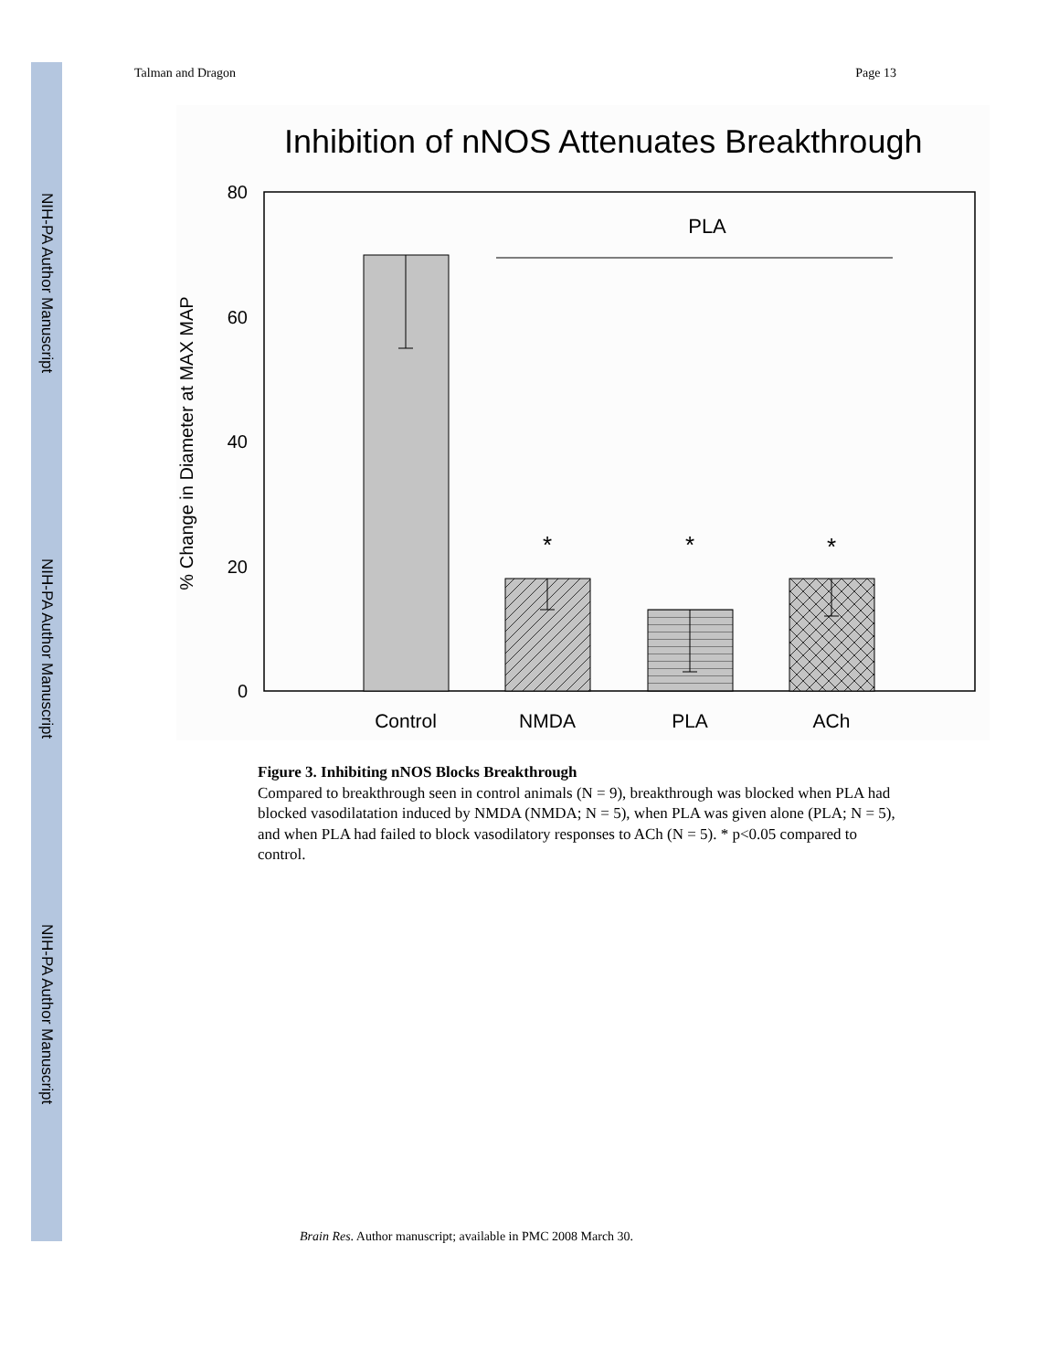NIH-PA Author Manuscript
NIH-PA Author Manuscript
NIH-PA Author Manuscript
Talman and Dragon Page 13
Inhibition of nNOS Attenuates Breakthrough
80
60
40
20
0
% Change in Diameter at MAX MAP
PLA
*
*
*
Control
NMDA
PLA
ACh
Figure 3. Inhibiting nNOS Blocks Breakthrough
Compared to breakthrough seen in control animals (N = 9), breakthrough was blocked when PLA had blocked vasodilatation induced by NMDA (NMDA; N = 5), when PLA was given alone (PLA; N = 5), and when PLA had failed to block vasodilatory responses to ACh (N = 5). * p<0.05 compared to control.
Brain Res. Author manuscript; available in PMC 2008 March 30.